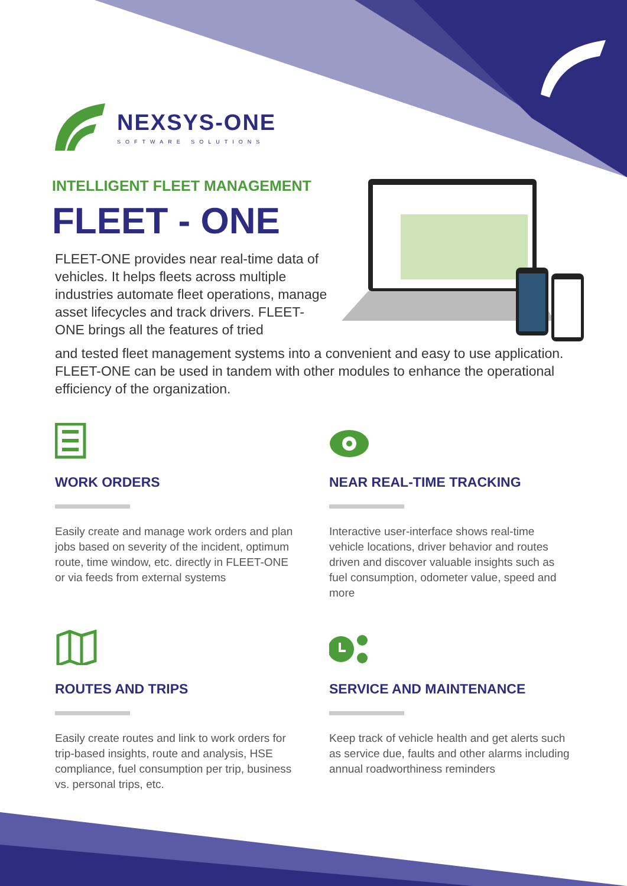NEXSYS-ONE
SOFTWARE SOLUTIONS
INTELLIGENT FLEET MANAGEMENT
FLEET - ONE
FLEET-ONE provides near real-time data of vehicles. It helps fleets across multiple industries automate fleet operations, manage asset lifecycles and track drivers. FLEET-ONE brings all the features of tried
and tested fleet management systems into a convenient and easy to use application. FLEET-ONE can be used in tandem with other modules to enhance the operational efficiency of the organization.
WORK ORDERS
Easily create and manage work orders and plan jobs based on severity of the incident, optimum route, time window, etc. directly in FLEET-ONE or via feeds from external systems
NEAR REAL-TIME TRACKING
Interactive user-interface shows real-time vehicle locations, driver behavior and routes driven and discover valuable insights such as fuel consumption, odometer value, speed and more
ROUTES AND TRIPS
Easily create routes and link to work orders for trip-based insights, route and analysis, HSE compliance, fuel consumption per trip, business vs. personal trips, etc.
SERVICE AND MAINTENANCE
Keep track of vehicle health and get alerts such as service due, faults and other alarms including annual roadworthiness reminders